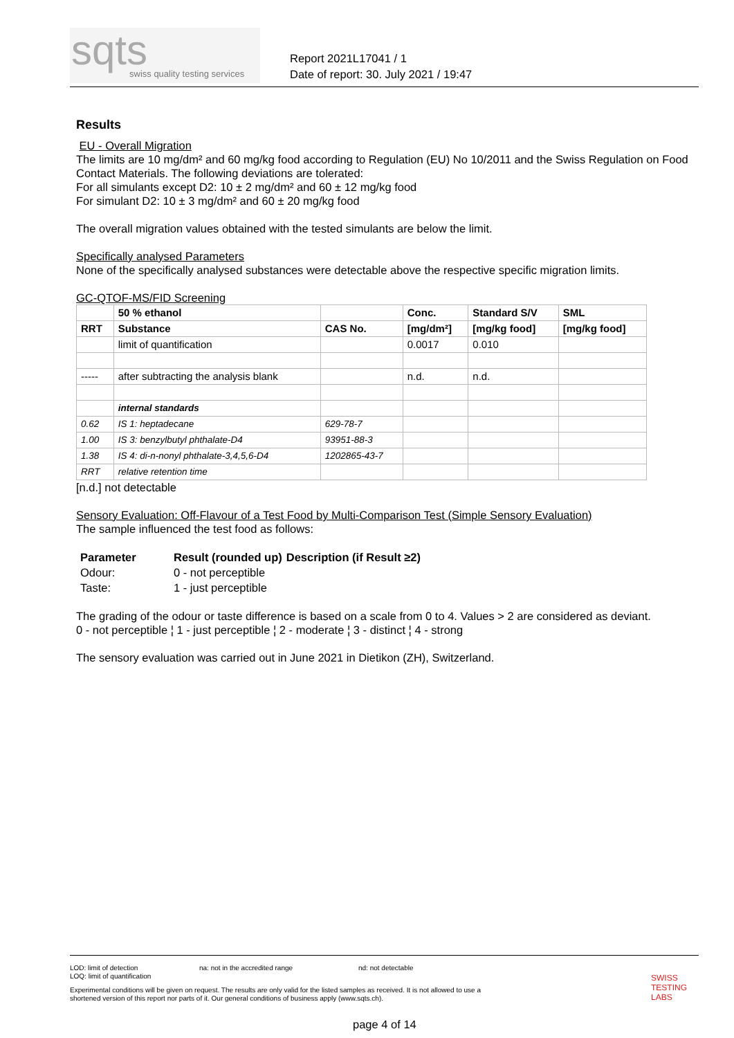sqts swiss quality testing services
Report 2021L17041 / 1
Date of report: 30. July 2021 / 19:47
Results
EU - Overall Migration
The limits are 10 mg/dm² and 60 mg/kg food according to Regulation (EU) No 10/2011 and the Swiss Regulation on Food Contact Materials. The following deviations are tolerated:
For all simulants except D2: 10 ± 2 mg/dm² and 60 ± 12 mg/kg food
For simulant D2: 10 ± 3 mg/dm² and 60 ± 20 mg/kg food
The overall migration values obtained with the tested simulants are below the limit.
Specifically analysed Parameters
None of the specifically analysed substances were detectable above the respective specific migration limits.
GC-QTOF-MS/FID Screening
| | 50 % ethanol | | Conc. | Standard S/V | SML |
| --- | --- | --- | --- | --- | --- |
| RRT | Substance | CAS No. | [mg/dm²] | [mg/kg food] | [mg/kg food] |
| | limit of quantification | | 0.0017 | 0.010 | |
| ----- | after subtracting the analysis blank | | n.d. | n.d. | |
| | internal standards | | | | |
| 0.62 | IS 1: heptadecane | 629-78-7 | | | |
| 1.00 | IS 3: benzylbutyl phthalate-D4 | 93951-88-3 | | | |
| 1.38 | IS 4: di-n-nonyl phthalate-3,4,5,6-D4 | 1202865-43-7 | | | |
| RRT | relative retention time | | | | |
[n.d.] not detectable
Sensory Evaluation: Off-Flavour of a Test Food by Multi-Comparison Test (Simple Sensory Evaluation)
The sample influenced the test food as follows:
| Parameter | Result (rounded up) | Description (if Result ≥2) |
| --- | --- | --- |
| Odour: | 0 - not perceptible | |
| Taste: | 1 - just perceptible | |
The grading of the odour or taste difference is based on a scale from 0 to 4. Values > 2 are considered as deviant.
0 - not perceptible ¦ 1 - just perceptible ¦ 2 - moderate ¦ 3 - distinct ¦ 4 - strong
The sensory evaluation was carried out in June 2021 in Dietikon (ZH), Switzerland.
LOD: limit of detection
LOQ: limit of quantification na: not in the accredited range nd: not detectable
Experimental conditions will be given on request. The results are only valid for the listed samples as received. It is not allowed to use a shortened version of this report nor parts of it. Our general conditions of business apply (www.sqts.ch).
SWISS
TESTING
LABS
page 4 of 14